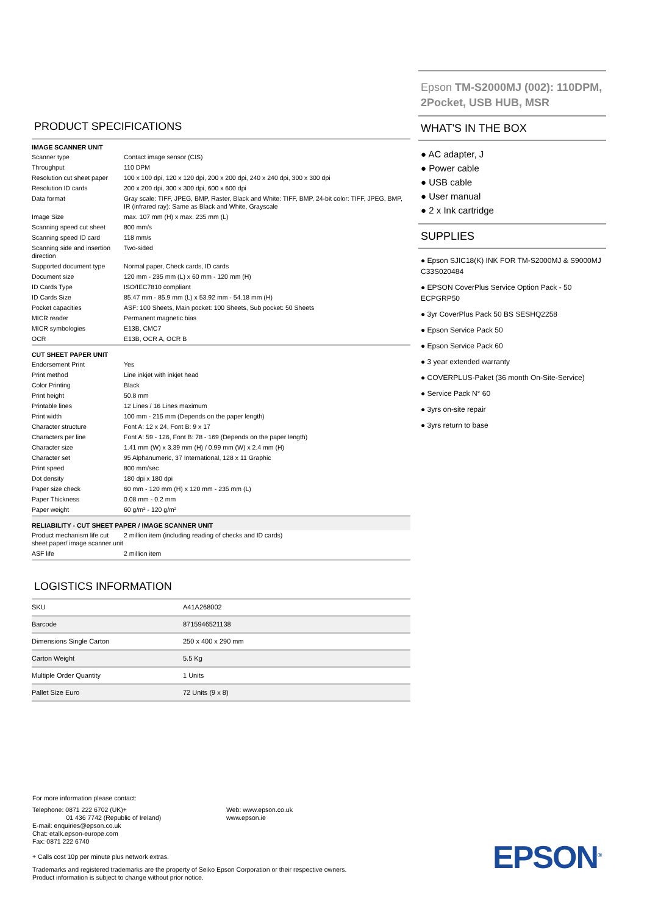PRODUCT SPECIFICATIONS
| IMAGE SCANNER UNIT | |
| --- | --- |
| Scanner type | Contact image sensor (CIS) |
| Throughput | 110 DPM |
| Resolution cut sheet paper | 100 x 100 dpi, 120 x 120 dpi, 200 x 200 dpi, 240 x 240 dpi, 300 x 300 dpi |
| Resolution ID cards | 200 x 200 dpi, 300 x 300 dpi, 600 x 600 dpi |
| Data format | Gray scale: TIFF, JPEG, BMP, Raster, Black and White: TIFF, BMP, 24-bit color: TIFF, JPEG, BMP, IR (infrared ray): Same as Black and White, Grayscale |
| Image Size | max. 107 mm (H) x max. 235 mm (L) |
| Scanning speed cut sheet | 800 mm/s |
| Scanning speed ID card | 118 mm/s |
| Scanning side and insertion direction | Two-sided |
| Supported document type | Normal paper, Check cards, ID cards |
| Document size | 120 mm - 235 mm (L) x 60 mm - 120 mm (H) |
| ID Cards Type | ISO/IEC7810 compliant |
| ID Cards Size | 85.47 mm - 85.9 mm (L) x 53.92 mm - 54.18 mm (H) |
| Pocket capacities | ASF: 100 Sheets, Main pocket: 100 Sheets, Sub pocket: 50 Sheets |
| MICR reader | Permanent magnetic bias |
| MICR symbologies | E13B, CMC7 |
| OCR | E13B, OCR A, OCR B |
| CUT SHEET PAPER UNIT | |
| Endorsement Print | Yes |
| Print method | Line inkjet with inkjet head |
| Color Printing | Black |
| Print height | 50.8 mm |
| Printable lines | 12 Lines / 16 Lines maximum |
| Print width | 100 mm - 215 mm (Depends on the paper length) |
| Character structure | Font A: 12 x 24, Font B: 9 x 17 |
| Characters per line | Font A: 59 - 126, Font B: 78 - 169 (Depends on the paper length) |
| Character size | 1.41 mm (W) x 3.39 mm (H) / 0.99 mm (W) x 2.4 mm (H) |
| Character set | 95 Alphanumeric, 37 International, 128 x 11 Graphic |
| Print speed | 800 mm/sec |
| Dot density | 180 dpi x 180 dpi |
| Paper size check | 60 mm - 120 mm (H) x 120 mm - 235 mm (L) |
| Paper Thickness | 0.08 mm - 0.2 mm |
| Paper weight | 60 g/m² - 120 g/m² |
| RELIABILITY - CUT SHEET PAPER / IMAGE SCANNER UNIT | |
| Product mechanism life cut sheet paper/ image scanner unit | 2 million item (including reading of checks and ID cards) |
| ASF life | 2 million item |
LOGISTICS INFORMATION
| SKU | A41A268002 |
| Barcode | 8715946521138 |
| Dimensions Single Carton | 250 x 400 x 290 mm |
| Carton Weight | 5.5 Kg |
| Multiple Order Quantity | 1 Units |
| Pallet Size Euro | 72 Units (9 x 8) |
Epson TM-S2000MJ (002): 110DPM, 2Pocket, USB HUB, MSR
WHAT'S IN THE BOX
● AC adapter, J
● Power cable
● USB cable
● User manual
● 2 x Ink cartridge
SUPPLIES
● Epson SJIC18(K) INK FOR TM-S2000MJ & S9000MJ C33S020484
● EPSON CoverPlus Service Option Pack - 50 ECPGRP50
● 3yr CoverPlus Pack 50 BS SESHQ2258
● Epson Service Pack 50
● Epson Service Pack 60
● 3 year extended warranty
● COVERPLUS-Paket (36 month On-Site-Service)
● Service Pack N° 60
● 3yrs on-site repair
● 3yrs return to base
For more information please contact:
Telephone: 0871 222 6702 (UK)+
01 436 7742 (Republic of Ireland)
E-mail: enquiries@epson.co.uk
Chat: etalk.epson-europe.com
Fax: 0871 222 6740
Web: www.epson.co.uk
www.epson.ie
+ Calls cost 10p per minute plus network extras.
Trademarks and registered trademarks are the property of Seiko Epson Corporation or their respective owners.
Product information is subject to change without prior notice.
EPSON<sup>®</sup>